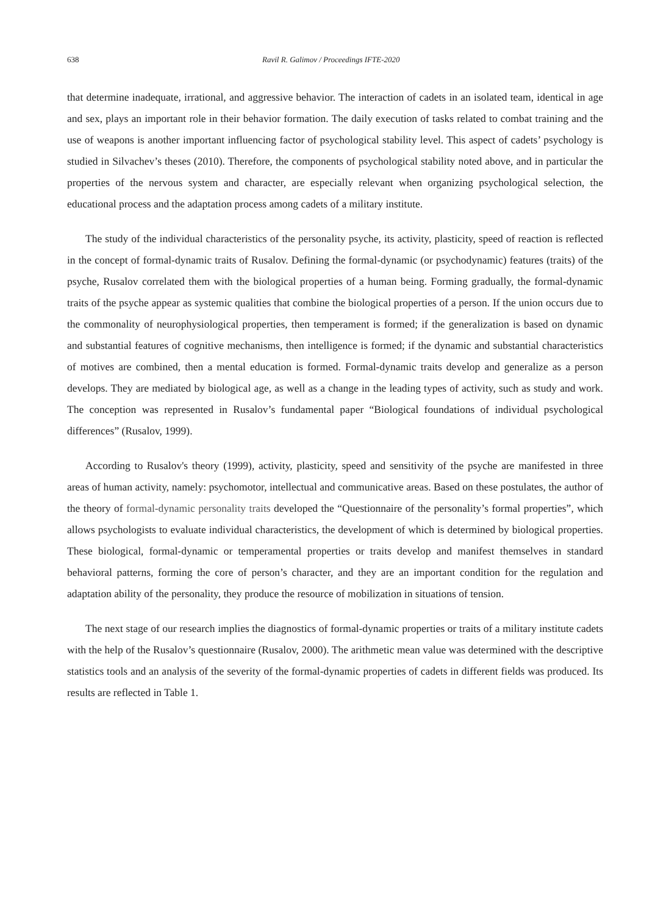638 Ravil R. Galimov / Proceedings IFTE-2020
that determine inadequate, irrational, and aggressive behavior. The interaction of cadets in an isolated team, identical in age and sex, plays an important role in their behavior formation. The daily execution of tasks related to combat training and the use of weapons is another important influencing factor of psychological stability level. This aspect of cadets’ psychology is studied in Silvachev’s theses (2010). Therefore, the components of psychological stability noted above, and in particular the properties of the nervous system and character, are especially relevant when organizing psychological selection, the educational process and the adaptation process among cadets of a military institute.
The study of the individual characteristics of the personality psyche, its activity, plasticity, speed of reaction is reflected in the concept of formal-dynamic traits of Rusalov. Defining the formal-dynamic (or psychodynamic) features (traits) of the psyche, Rusalov correlated them with the biological properties of a human being. Forming gradually, the formal-dynamic traits of the psyche appear as systemic qualities that combine the biological properties of a person. If the union occurs due to the commonality of neurophysiological properties, then temperament is formed; if the generalization is based on dynamic and substantial features of cognitive mechanisms, then intelligence is formed; if the dynamic and substantial characteristics of motives are combined, then a mental education is formed. Formal-dynamic traits develop and generalize as a person develops. They are mediated by biological age, as well as a change in the leading types of activity, such as study and work. The conception was represented in Rusalov’s fundamental paper “Biological foundations of individual psychological differences” (Rusalov, 1999).
According to Rusalov's theory (1999), activity, plasticity, speed and sensitivity of the psyche are manifested in three areas of human activity, namely: psychomotor, intellectual and communicative areas. Based on these postulates, the author of the theory of formal-dynamic personality traits developed the “Questionnaire of the personality’s formal properties”, which allows psychologists to evaluate individual characteristics, the development of which is determined by biological properties. These biological, formal-dynamic or temperamental properties or traits develop and manifest themselves in standard behavioral patterns, forming the core of person’s character, and they are an important condition for the regulation and adaptation ability of the personality, they produce the resource of mobilization in situations of tension.
The next stage of our research implies the diagnostics of formal-dynamic properties or traits of a military institute cadets with the help of the Rusalov’s questionnaire (Rusalov, 2000). The arithmetic mean value was determined with the descriptive statistics tools and an analysis of the severity of the formal-dynamic properties of cadets in different fields was produced. Its results are reflected in Table 1.